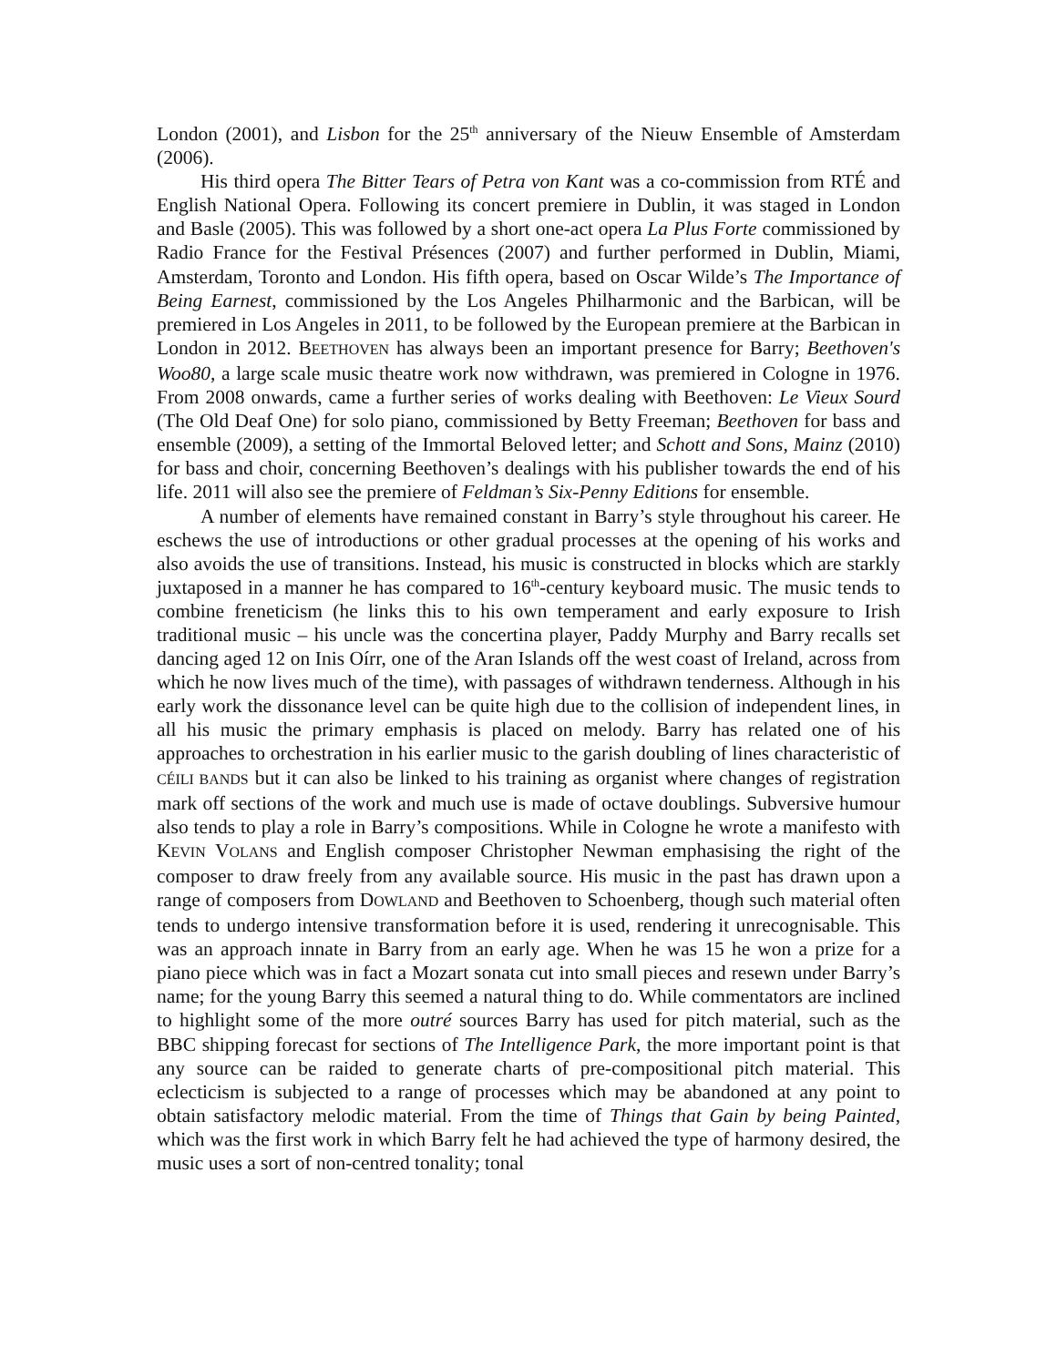London (2001), and Lisbon for the 25<sup>th</sup> anniversary of the Nieuw Ensemble of Amsterdam (2006).
His third opera The Bitter Tears of Petra von Kant was a co-commission from RTÉ and English National Opera. Following its concert premiere in Dublin, it was staged in London and Basle (2005). This was followed by a short one-act opera La Plus Forte commissioned by Radio France for the Festival Présences (2007) and further performed in Dublin, Miami, Amsterdam, Toronto and London. His fifth opera, based on Oscar Wilde’s The Importance of Being Earnest, commissioned by the Los Angeles Philharmonic and the Barbican, will be premiered in Los Angeles in 2011, to be followed by the European premiere at the Barbican in London in 2012. BEETHOVEN has always been an important presence for Barry; Beethoven's Woo80, a large scale music theatre work now withdrawn, was premiered in Cologne in 1976. From 2008 onwards, came a further series of works dealing with Beethoven: Le Vieux Sourd (The Old Deaf One) for solo piano, commissioned by Betty Freeman; Beethoven for bass and ensemble (2009), a setting of the Immortal Beloved letter; and Schott and Sons, Mainz (2010) for bass and choir, concerning Beethoven’s dealings with his publisher towards the end of his life. 2011 will also see the premiere of Feldman’s Six-Penny Editions for ensemble.
A number of elements have remained constant in Barry’s style throughout his career. He eschews the use of introductions or other gradual processes at the opening of his works and also avoids the use of transitions. Instead, his music is constructed in blocks which are starkly juxtaposed in a manner he has compared to 16<sup>th</sup>-century keyboard music. The music tends to combine freneticism (he links this to his own temperament and early exposure to Irish traditional music – his uncle was the concertina player, Paddy Murphy and Barry recalls set dancing aged 12 on Inis Oírr, one of the Aran Islands off the west coast of Ireland, across from which he now lives much of the time), with passages of withdrawn tenderness. Although in his early work the dissonance level can be quite high due to the collision of independent lines, in all his music the primary emphasis is placed on melody. Barry has related one of his approaches to orchestration in his earlier music to the garish doubling of lines characteristic of CÉILI BANDS but it can also be linked to his training as organist where changes of registration mark off sections of the work and much use is made of octave doublings. Subversive humour also tends to play a role in Barry’s compositions. While in Cologne he wrote a manifesto with KEVIN VOLANS and English composer Christopher Newman emphasising the right of the composer to draw freely from any available source. His music in the past has drawn upon a range of composers from DOWLAND and Beethoven to Schoenberg, though such material often tends to undergo intensive transformation before it is used, rendering it unrecognisable. This was an approach innate in Barry from an early age. When he was 15 he won a prize for a piano piece which was in fact a Mozart sonata cut into small pieces and resewn under Barry’s name; for the young Barry this seemed a natural thing to do. While commentators are inclined to highlight some of the more outré sources Barry has used for pitch material, such as the BBC shipping forecast for sections of The Intelligence Park, the more important point is that any source can be raided to generate charts of pre-compositional pitch material. This eclecticism is subjected to a range of processes which may be abandoned at any point to obtain satisfactory melodic material. From the time of Things that Gain by being Painted, which was the first work in which Barry felt he had achieved the type of harmony desired, the music uses a sort of non-centred tonality; tonal